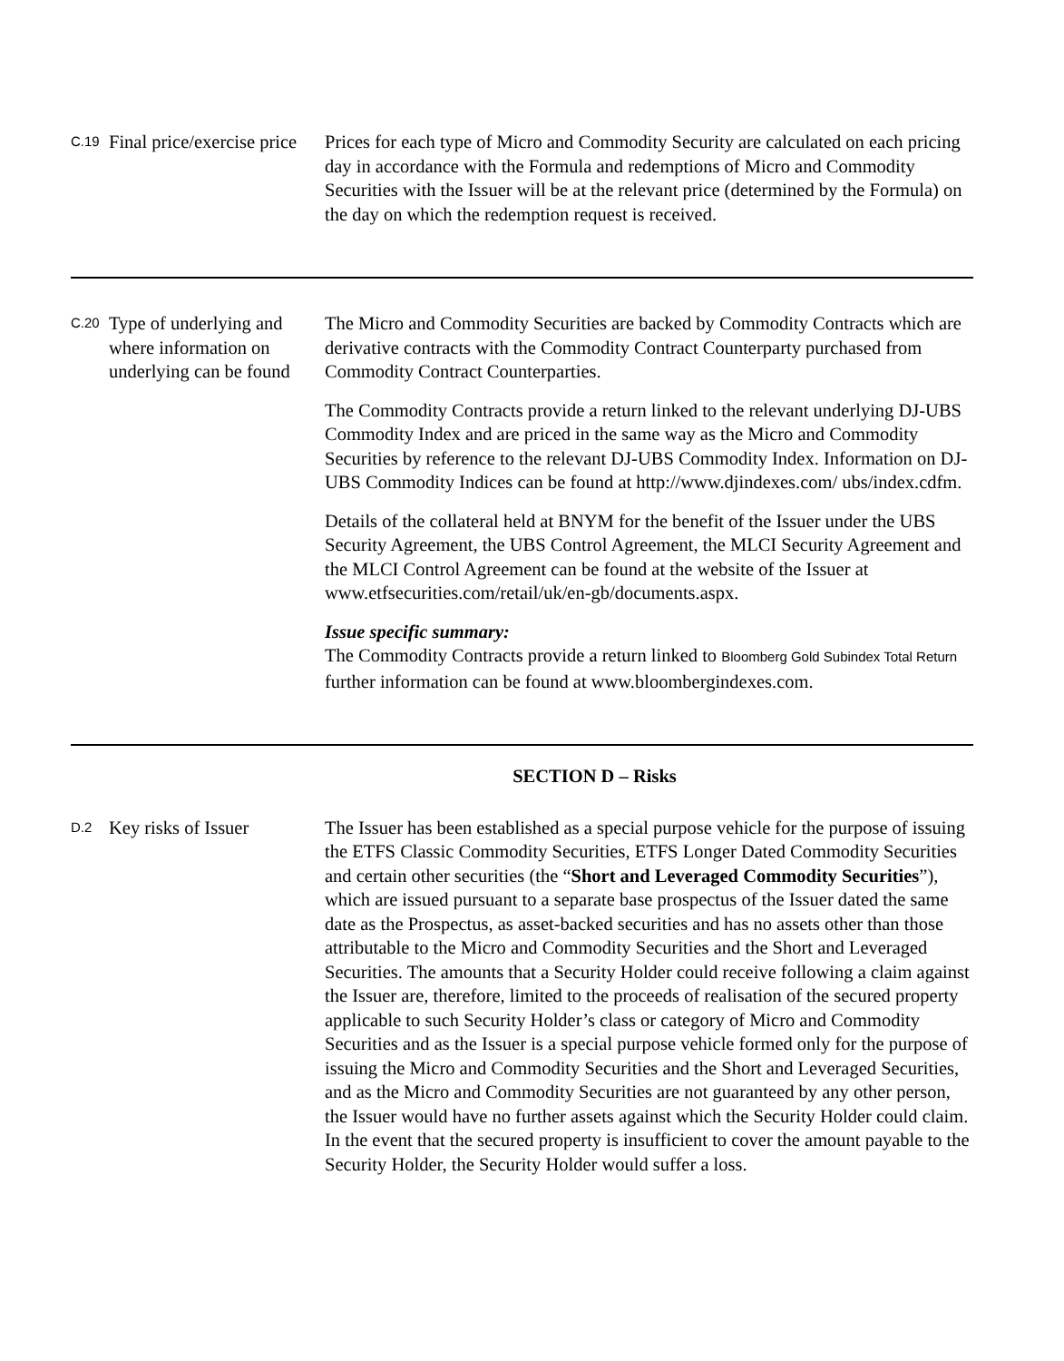| C.19 | Final price/exercise price | Prices for each type of Micro and Commodity Security are calculated on each pricing day in accordance with the Formula and redemptions of Micro and Commodity Securities with the Issuer will be at the relevant price (determined by the Formula) on the day on which the redemption request is received. |
| C.20 | Type of underlying and where information on underlying can be found | The Micro and Commodity Securities are backed by Commodity Contracts which are derivative contracts with the Commodity Contract Counterparty purchased from Commodity Contract Counterparties. The Commodity Contracts provide a return linked to the relevant underlying DJ-UBS Commodity Index and are priced in the same way as the Micro and Commodity Securities by reference to the relevant DJ-UBS Commodity Index. Information on DJ-UBS Commodity Indices can be found at http://www.djindexes.com/ ubs/index.cdfm. Details of the collateral held at BNYM for the benefit of the Issuer under the UBS Security Agreement, the UBS Control Agreement, the MLCI Security Agreement and the MLCI Control Agreement can be found at the website of the Issuer at www.etfsecurities.com/retail/uk/en-gb/documents.aspx. Issue specific summary: The Commodity Contracts provide a return linked to Bloomberg Gold Subindex Total Return further information can be found at www.bloombergindexes.com. |
| SECTION D – Risks | | |
| D.2 | Key risks of Issuer | The Issuer has been established as a special purpose vehicle for the purpose of issuing the ETFS Classic Commodity Securities, ETFS Longer Dated Commodity Securities and certain other securities (the “ Short and Leveraged Commodity Securities ”), which are issued pursuant to a separate base prospectus of the Issuer dated the same date as the Prospectus, as asset-backed securities and has no assets other than those attributable to the Micro and Commodity Securities and the Short and Leveraged Securities. The amounts that a Security Holder could receive following a claim against the Issuer are, therefore, limited to the proceeds of realisation of the secured property applicable to such Security Holder’s class or category of Micro and Commodity Securities and as the Issuer is a special purpose vehicle formed only for the purpose of issuing the Micro and Commodity Securities and the Short and Leveraged Securities, and as the Micro and Commodity Securities are not guaranteed by any other person, the Issuer would have no further assets against which the Security Holder could claim. In the event that the secured property is insufficient to cover the amount payable to the Security Holder, the Security Holder would suffer a loss. |